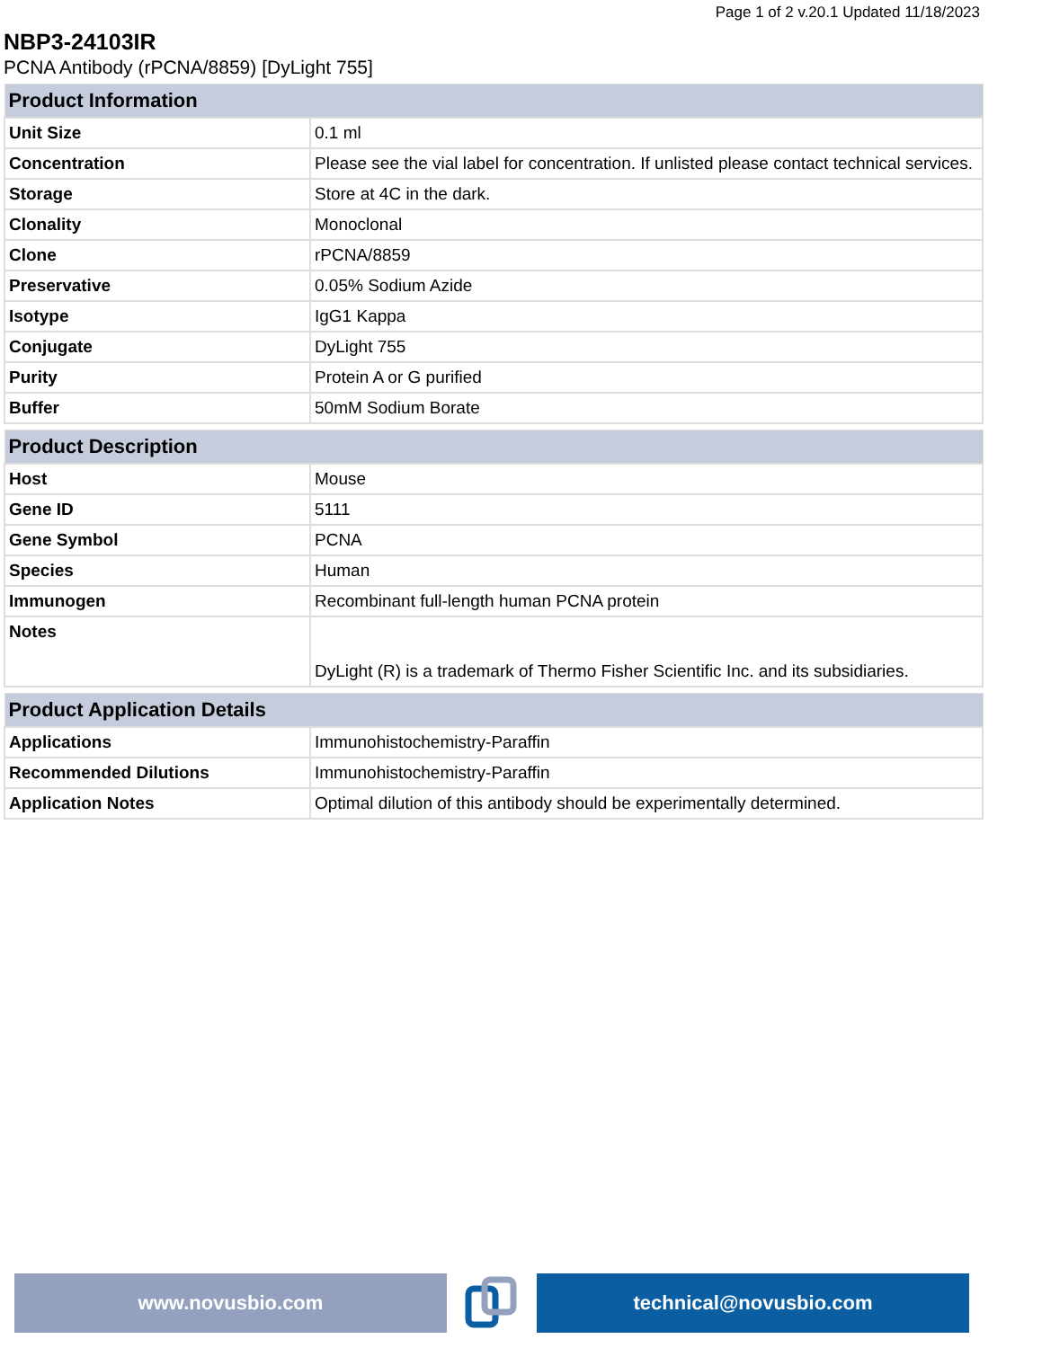Page 1 of 2 v.20.1 Updated 11/18/2023
NBP3-24103IR
PCNA Antibody (rPCNA/8859) [DyLight 755]
| Product Information | |
| --- | --- |
| Unit Size | 0.1 ml |
| Concentration | Please see the vial label for concentration. If unlisted please contact technical services. |
| Storage | Store at 4C in the dark. |
| Clonality | Monoclonal |
| Clone | rPCNA/8859 |
| Preservative | 0.05% Sodium Azide |
| Isotype | IgG1 Kappa |
| Conjugate | DyLight 755 |
| Purity | Protein A or G purified |
| Buffer | 50mM Sodium Borate |
| Product Description | |
| --- | --- |
| Host | Mouse |
| Gene ID | 5111 |
| Gene Symbol | PCNA |
| Species | Human |
| Immunogen | Recombinant full-length human PCNA protein |
| Notes | DyLight (R) is a trademark of Thermo Fisher Scientific Inc. and its subsidiaries. |
| Product Application Details | |
| --- | --- |
| Applications | Immunohistochemistry-Paraffin |
| Recommended Dilutions | Immunohistochemistry-Paraffin |
| Application Notes | Optimal dilution of this antibody should be experimentally determined. |
www.novusbio.com technical@novusbio.com